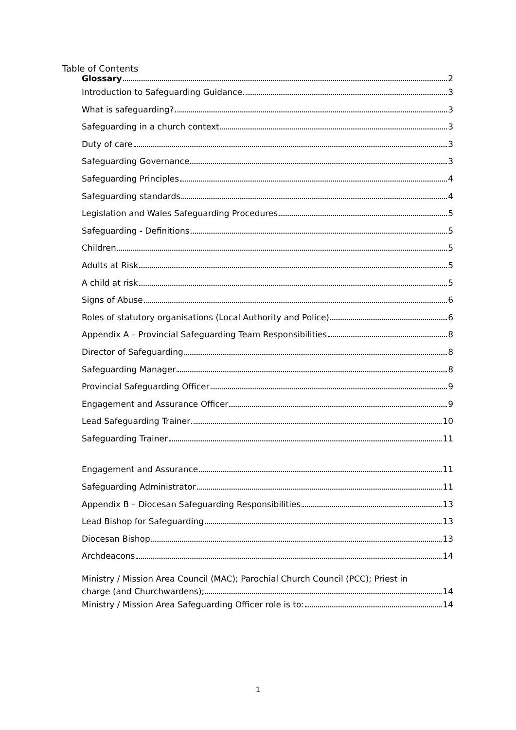Table of Contents
Glossary 2
Introduction to Safeguarding Guidance 3
What is safeguarding? 3
Safeguarding in a church context 3
Duty of care 3
Safeguarding Governance 3
Safeguarding Principles 4
Safeguarding standards 4
Legislation and Wales Safeguarding Procedures 5
Safeguarding - Definitions 5
Children 5
Adults at Risk 5
A child at risk 5
Signs of Abuse 6
Roles of statutory organisations (Local Authority and Police) 6
Appendix A – Provincial Safeguarding Team Responsibilities 8
Director of Safeguarding 8
Safeguarding Manager 8
Provincial Safeguarding Officer 9
Engagement and Assurance Officer 9
Lead Safeguarding Trainer 10
Safeguarding Trainer 11
Engagement and Assurance 11
Safeguarding Administrator 11
Appendix B – Diocesan Safeguarding Responsibilities 13
Lead Bishop for Safeguarding 13
Diocesan Bishop 13
Archdeacons 14
Ministry / Mission Area Council (MAC); Parochial Church Council (PCC); Priest in
charge (and Churchwardens); 14
Ministry / Mission Area Safeguarding Officer role is to: 14
1